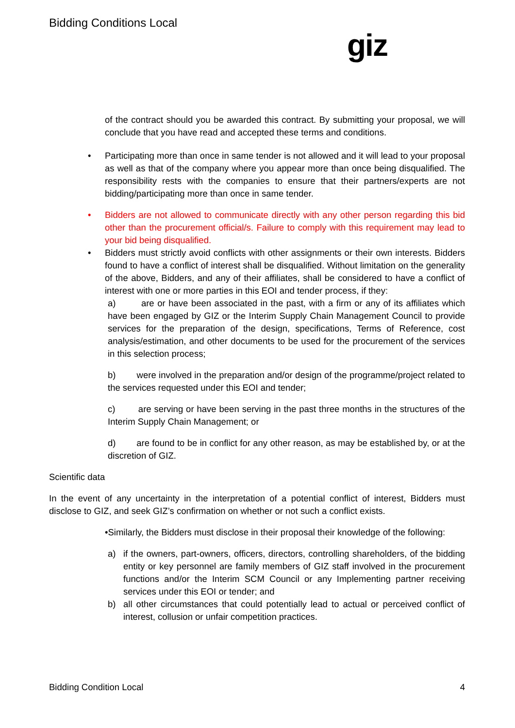Bidding Conditions Local
giz
of the contract should you be awarded this contract. By submitting your proposal, we will conclude that you have read and accepted these terms and conditions.
• Participating more than once in same tender is not allowed and it will lead to your proposal as well as that of the company where you appear more than once being disqualified. The responsibility rests with the companies to ensure that their partners/experts are not bidding/participating more than once in same tender.
• Bidders are not allowed to communicate directly with any other person regarding this bid other than the procurement official/s. Failure to comply with this requirement may lead to your bid being disqualified.
• Bidders must strictly avoid conflicts with other assignments or their own interests. Bidders found to have a conflict of interest shall be disqualified. Without limitation on the generality of the above, Bidders, and any of their affiliates, shall be considered to have a conflict of interest with one or more parties in this EOI and tender process, if they:
a) are or have been associated in the past, with a firm or any of its affiliates which have been engaged by GIZ or the Interim Supply Chain Management Council to provide services for the preparation of the design, specifications, Terms of Reference, cost analysis/estimation, and other documents to be used for the procurement of the services in this selection process;
b) were involved in the preparation and/or design of the programme/project related to the services requested under this EOI and tender;
c) are serving or have been serving in the past three months in the structures of the Interim Supply Chain Management; or
d) are found to be in conflict for any other reason, as may be established by, or at the discretion of GIZ.
Scientific data
In the event of any uncertainty in the interpretation of a potential conflict of interest, Bidders must disclose to GIZ, and seek GIZ’s confirmation on whether or not such a conflict exists.
•Similarly, the Bidders must disclose in their proposal their knowledge of the following:
a) if the owners, part-owners, officers, directors, controlling shareholders, of the bidding entity or key personnel are family members of GIZ staff involved in the procurement functions and/or the Interim SCM Council or any Implementing partner receiving services under this EOI or tender; and
b) all other circumstances that could potentially lead to actual or perceived conflict of interest, collusion or unfair competition practices.
Bidding Condition Local 4